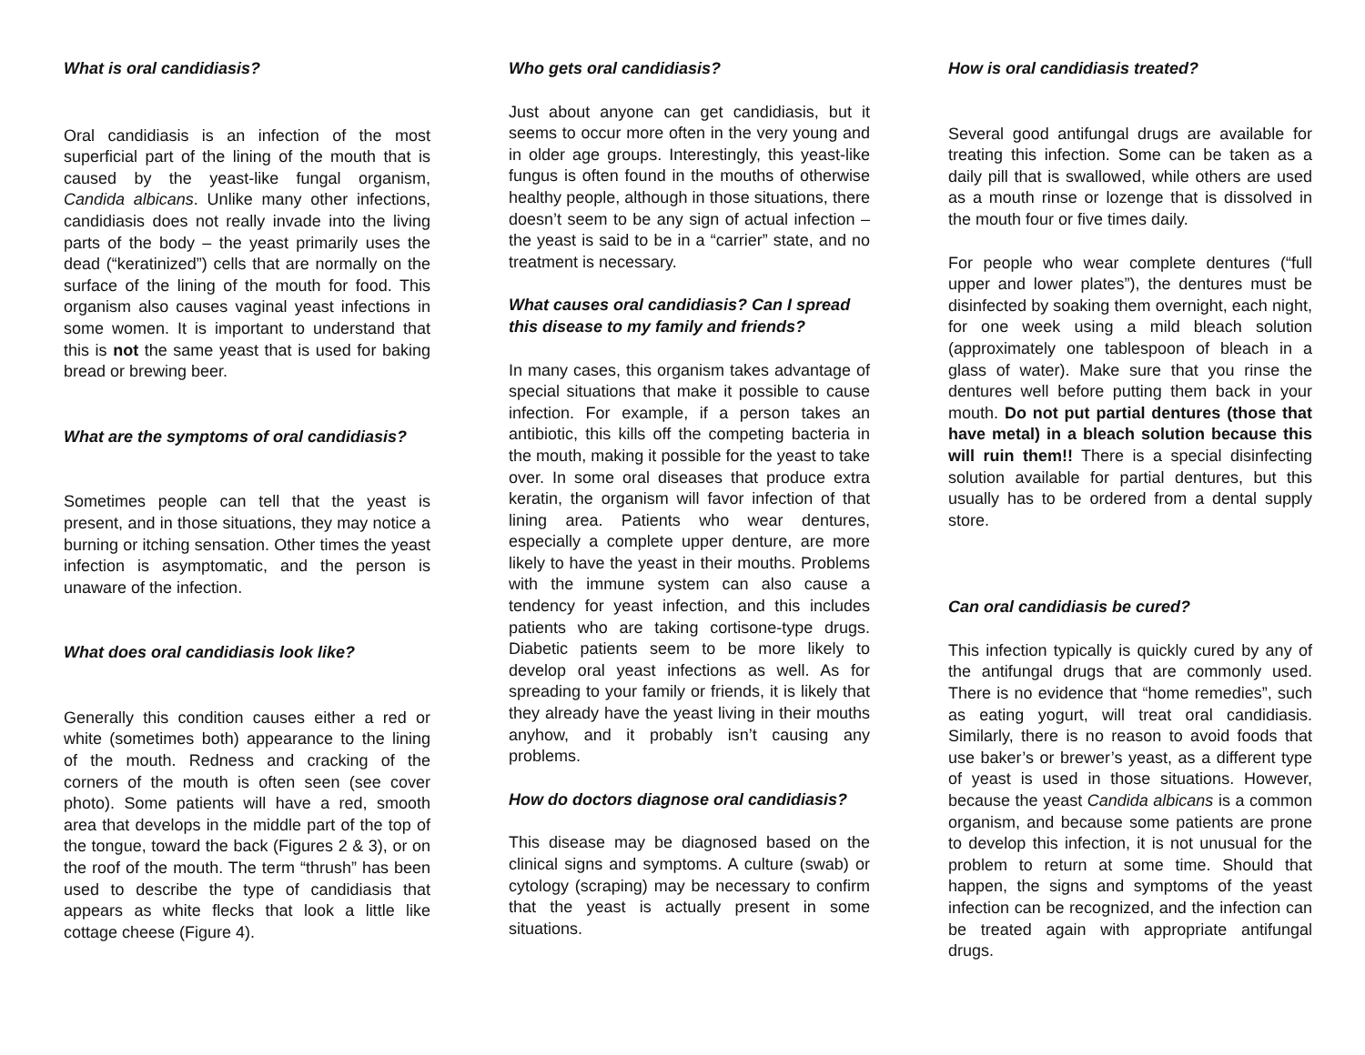What is oral candidiasis?
Oral candidiasis is an infection of the most superficial part of the lining of the mouth that is caused by the yeast-like fungal organism, Candida albicans. Unlike many other infections, candidiasis does not really invade into the living parts of the body – the yeast primarily uses the dead (“keratinized”) cells that are normally on the surface of the lining of the mouth for food. This organism also causes vaginal yeast infections in some women. It is important to understand that this is not the same yeast that is used for baking bread or brewing beer.
What are the symptoms of oral candidiasis?
Sometimes people can tell that the yeast is present, and in those situations, they may notice a burning or itching sensation. Other times the yeast infection is asymptomatic, and the person is unaware of the infection.
What does oral candidiasis look like?
Generally this condition causes either a red or white (sometimes both) appearance to the lining of the mouth. Redness and cracking of the corners of the mouth is often seen (see cover photo). Some patients will have a red, smooth area that develops in the middle part of the top of the tongue, toward the back (Figures 2 & 3), or on the roof of the mouth. The term “thrush” has been used to describe the type of candidiasis that appears as white flecks that look a little like cottage cheese (Figure 4).
Who gets oral candidiasis?
Just about anyone can get candidiasis, but it seems to occur more often in the very young and in older age groups. Interestingly, this yeast-like fungus is often found in the mouths of otherwise healthy people, although in those situations, there doesn’t seem to be any sign of actual infection – the yeast is said to be in a “carrier” state, and no treatment is necessary.
What causes oral candidiasis? Can I spread this disease to my family and friends?
In many cases, this organism takes advantage of special situations that make it possible to cause infection. For example, if a person takes an antibiotic, this kills off the competing bacteria in the mouth, making it possible for the yeast to take over. In some oral diseases that produce extra keratin, the organism will favor infection of that lining area. Patients who wear dentures, especially a complete upper denture, are more likely to have the yeast in their mouths. Problems with the immune system can also cause a tendency for yeast infection, and this includes patients who are taking cortisone-type drugs. Diabetic patients seem to be more likely to develop oral yeast infections as well. As for spreading to your family or friends, it is likely that they already have the yeast living in their mouths anyhow, and it probably isn’t causing any problems.
How do doctors diagnose oral candidiasis?
This disease may be diagnosed based on the clinical signs and symptoms. A culture (swab) or cytology (scraping) may be necessary to confirm that the yeast is actually present in some situations.
How is oral candidiasis treated?
Several good antifungal drugs are available for treating this infection. Some can be taken as a daily pill that is swallowed, while others are used as a mouth rinse or lozenge that is dissolved in the mouth four or five times daily.
For people who wear complete dentures (“full upper and lower plates”), the dentures must be disinfected by soaking them overnight, each night, for one week using a mild bleach solution (approximately one tablespoon of bleach in a glass of water). Make sure that you rinse the dentures well before putting them back in your mouth. Do not put partial dentures (those that have metal) in a bleach solution because this will ruin them!! There is a special disinfecting solution available for partial dentures, but this usually has to be ordered from a dental supply store.
Can oral candidiasis be cured?
This infection typically is quickly cured by any of the antifungal drugs that are commonly used. There is no evidence that “home remedies”, such as eating yogurt, will treat oral candidiasis. Similarly, there is no reason to avoid foods that use baker’s or brewer’s yeast, as a different type of yeast is used in those situations. However, because the yeast Candida albicans is a common organism, and because some patients are prone to develop this infection, it is not unusual for the problem to return at some time. Should that happen, the signs and symptoms of the yeast infection can be recognized, and the infection can be treated again with appropriate antifungal drugs.